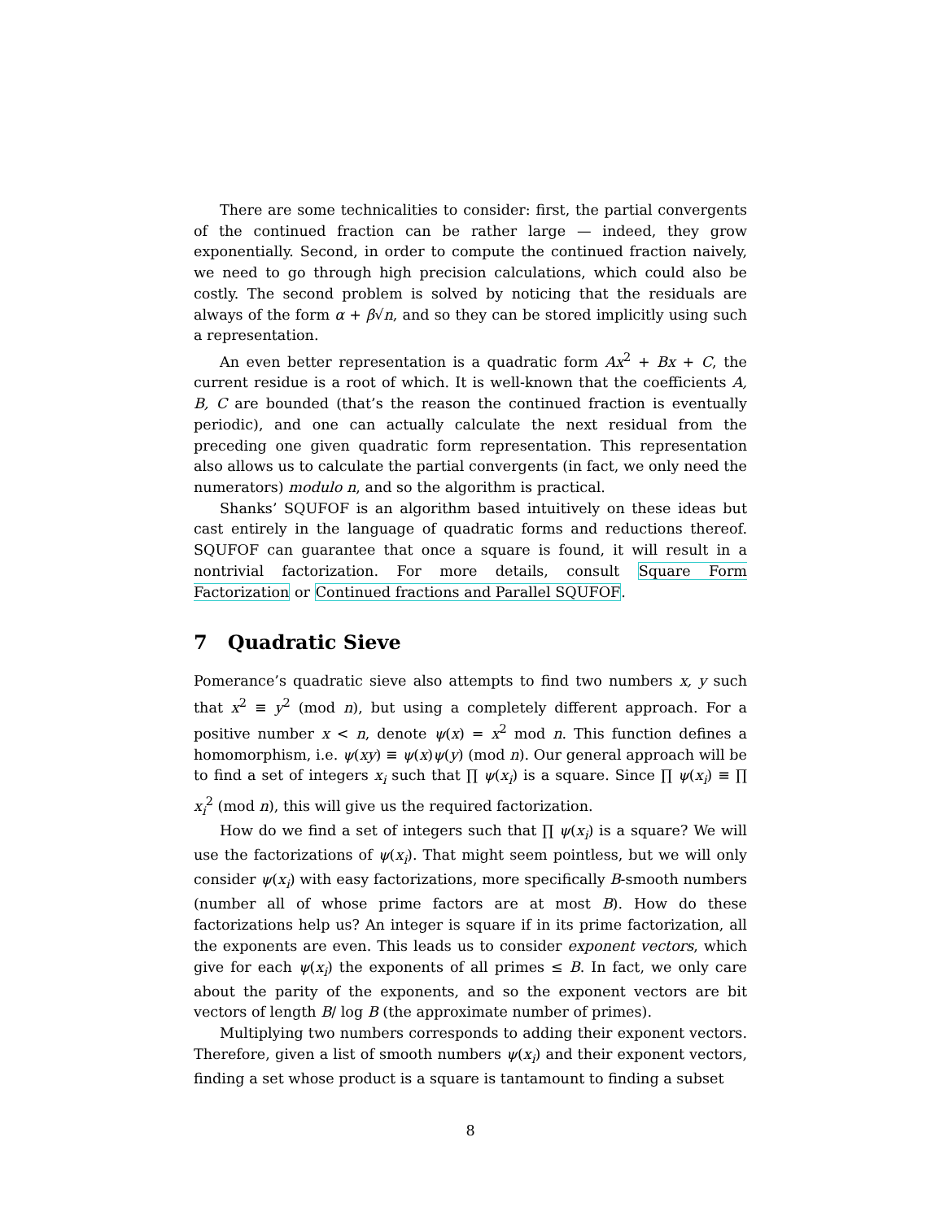There are some technicalities to consider: first, the partial convergents of the continued fraction can be rather large — indeed, they grow exponentially. Second, in order to compute the continued fraction naively, we need to go through high precision calculations, which could also be costly. The second problem is solved by noticing that the residuals are always of the form α + β√n, and so they can be stored implicitly using such a representation.
An even better representation is a quadratic form Ax<sup>2</sup> + Bx + C, the current residue is a root of which. It is well-known that the coefficients A, B, C are bounded (that’s the reason the continued fraction is eventually periodic), and one can actually calculate the next residual from the preceding one given quadratic form representation. This representation also allows us to calculate the partial convergents (in fact, we only need the numerators) modulo n, and so the algorithm is practical.
Shanks’ SQUFOF is an algorithm based intuitively on these ideas but cast entirely in the language of quadratic forms and reductions thereof. SQUFOF can guarantee that once a square is found, it will result in a nontrivial factorization. For more details, consult Square Form Factorization or Continued fractions and Parallel SQUFOF.
7 Quadratic Sieve
Pomerance’s quadratic sieve also attempts to find two numbers x, y such that x<sup>2</sup> ≡ y<sup>2</sup> (mod n), but using a completely different approach. For a positive number x < n, denote ψ(x) = x<sup>2</sup> mod n. This function defines a homomorphism, i.e. ψ(xy) ≡ ψ(x)ψ(y) (mod n). Our general approach will be to find a set of integers x<sub>i</sub> such that ∏ ψ(x<sub>i</sub>) is a square. Since ∏ ψ(x<sub>i</sub>) ≡ ∏ x<sub>i</sub><sup>2</sup> (mod n), this will give us the required factorization.
How do we find a set of integers such that ∏ ψ(x<sub>i</sub>) is a square? We will use the factorizations of ψ(x<sub>i</sub>). That might seem pointless, but we will only consider ψ(x<sub>i</sub>) with easy factorizations, more specifically B-smooth numbers (number all of whose prime factors are at most B). How do these factorizations help us? An integer is square if in its prime factorization, all the exponents are even. This leads us to consider exponent vectors, which give for each ψ(x<sub>i</sub>) the exponents of all primes ≤ B. In fact, we only care about the parity of the exponents, and so the exponent vectors are bit vectors of length B/ log B (the approximate number of primes).
Multiplying two numbers corresponds to adding their exponent vectors. Therefore, given a list of smooth numbers ψ(x<sub>i</sub>) and their exponent vectors, finding a set whose product is a square is tantamount to finding a subset
8